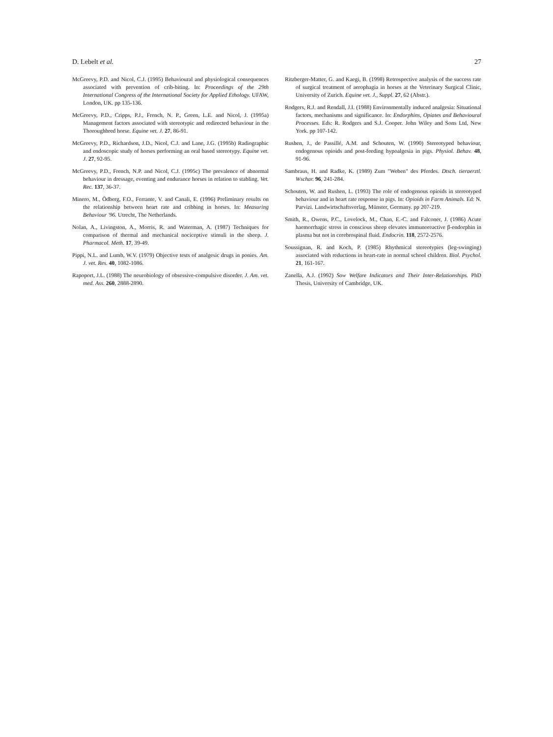D. Lebelt et al. 27
McGreevy, P.D. and Nicol, C.J. (1995) Behavioural and physiological consequences associated with prevention of crib-biting. In: Proceedings of the 29th International Congress of the International Society for Applied Ethology. UFAW, London, UK. pp 135-136.
McGreevy, P.D., Cripps, P.J., French, N. P., Green, L.E. and Nicol, J. (1995a) Management factors associated with stereotypic and redirected behaviour in the Thoroughbred horse. Equine vet. J. 27, 86-91.
McGreevy, P.D., Richardson, J.D., Nicol, C.J. and Lane, J.G. (1995b) Radiographic and endoscopic study of horses performing an oral based stereotypy. Equine vet. J. 27, 92-95.
McGreevy, P.D., French, N.P. and Nicol, C.J. (1995c) The prevalence of abnormal behaviour in dressage, eventing and endurance horses in relation to stabling. Vet. Rec. 137, 36-37.
Minero, M., Ödberg, F.O., Ferrante, V. and Canali, E. (1996) Preliminary results on the relationship between heart rate and cribbing in horses. In: Measuring Behaviour '96. Utrecht, The Netherlands.
Nolan, A., Livingston, A., Morris, R. and Waterman, A. (1987) Techniques for comparison of thermal and mechanical nociceptive stimuli in the sheep. J. Pharmacol. Meth. 17, 39-49.
Pippi, N.L. and Lumb, W.V. (1979) Objective tests of analgesic drugs in ponies. Am. J. vet. Res. 40, 1082-1086.
Rapoport, J.L. (1988) The neurobiology of obsessive-compulsive disorder. J. Am. vet. med. Ass. 260, 2888-2890.
Ritzberger-Matter, G. and Kaegi, B. (1998) Retrospective analysis of the success rate of surgical treatment of aerophagia in horses at the Veterinary Surgical Clinic, University of Zurich. Equine vet. J., Suppl. 27, 62 (Abstr.).
Rodgers, R.J. and Rendall, J.I. (1988) Environmentally induced analgesia: Situational factors, mechanisms and significance. In: Endorphins, Opiates and Behavioural Processes. Eds: R. Rodgers and S.J. Cooper. John Wiley and Sons Ltd, New York. pp 107-142.
Rushen, J., de Passillé, A.M. and Schouten, W. (1990) Stereotyped behaviour, endogenous opioids and post-feeding hypoalgesia in pigs. Physiol. Behav. 48, 91-96.
Sambraus, H. and Radke, K. (1989) Zum "Weben" des Pferdes. Dtsch. tieraerztl. Wschar. 96, 241-284.
Schouten, W. and Rushen, L. (1993) The role of endogenous opioids in stereotyped behaviour and in heart rate response in pigs. In: Opioids in Farm Animals. Ed: N. Parvizi. Landwirtschaftsverlag, Münster, Germany. pp 207-219.
Smith, R., Owens, P.C., Lovelock, M., Chan, E.-C. and Falconer, J. (1986) Acute haemorrhagic stress in conscious sheep elevates immunoreactive β-endorphin in plasma but not in cerebrospinal fluid. Endocrin. 118, 2572-2576.
Soussignan, R. and Koch, P. (1985) Rhythmical stereotypies (leg-swinging) associated with reductions in heart-rate in normal school children. Biol. Psychol. 21, 161-167.
Zanella, A.J. (1992) Sow Welfare Indicators and Their Inter-Relationships. PhD Thesis, University of Cambridge, UK.